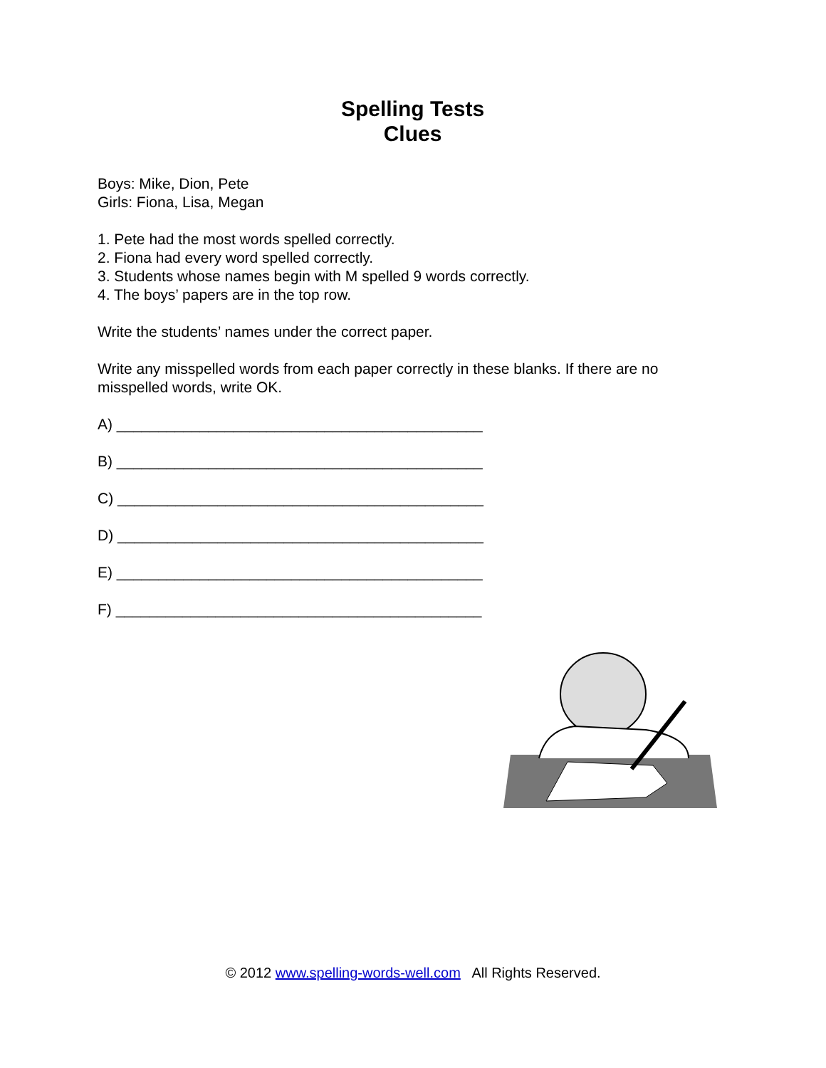Spelling Tests
Clues
Boys: Mike, Dion, Pete
Girls: Fiona, Lisa, Megan
1. Pete had the most words spelled correctly.
2. Fiona had every word spelled correctly.
3. Students whose names begin with M spelled 9 words correctly.
4. The boys’ papers are in the top row.
Write the students’ names under the correct paper.
Write any misspelled words from each paper correctly in these blanks. If there are no misspelled words, write OK.
A) ____________________________________________
B) ____________________________________________
C) ____________________________________________
D) ____________________________________________
E) ____________________________________________
F) ____________________________________________
© 2012 www.spelling-words-well.com All Rights Reserved.